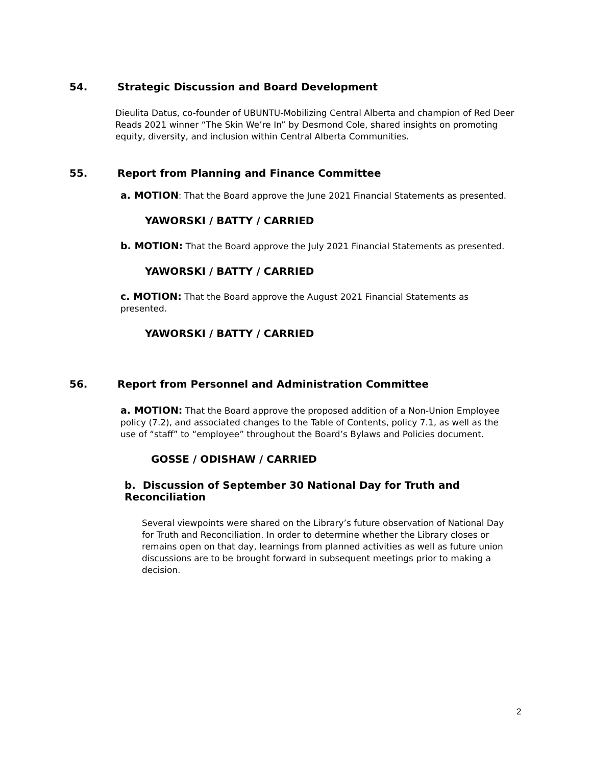54. Strategic Discussion and Board Development
Dieulita Datus, co-founder of UBUNTU-Mobilizing Central Alberta and champion of Red Deer Reads 2021 winner “The Skin We’re In” by Desmond Cole, shared insights on promoting equity, diversity, and inclusion within Central Alberta Communities.
55. Report from Planning and Finance Committee
a. MOTION: That the Board approve the June 2021 Financial Statements as presented.
YAWORSKI / BATTY / CARRIED
b. MOTION: That the Board approve the July 2021 Financial Statements as presented.
YAWORSKI / BATTY / CARRIED
c. MOTION: That the Board approve the August 2021 Financial Statements as presented.
YAWORSKI / BATTY / CARRIED
56. Report from Personnel and Administration Committee
a. MOTION: That the Board approve the proposed addition of a Non-Union Employee policy (7.2), and associated changes to the Table of Contents, policy 7.1, as well as the use of “staff” to “employee” throughout the Board’s Bylaws and Policies document.
GOSSE / ODISHAW / CARRIED
b. Discussion of September 30 National Day for Truth and Reconciliation
Several viewpoints were shared on the Library’s future observation of National Day for Truth and Reconciliation. In order to determine whether the Library closes or remains open on that day, learnings from planned activities as well as future union discussions are to be brought forward in subsequent meetings prior to making a decision.
2